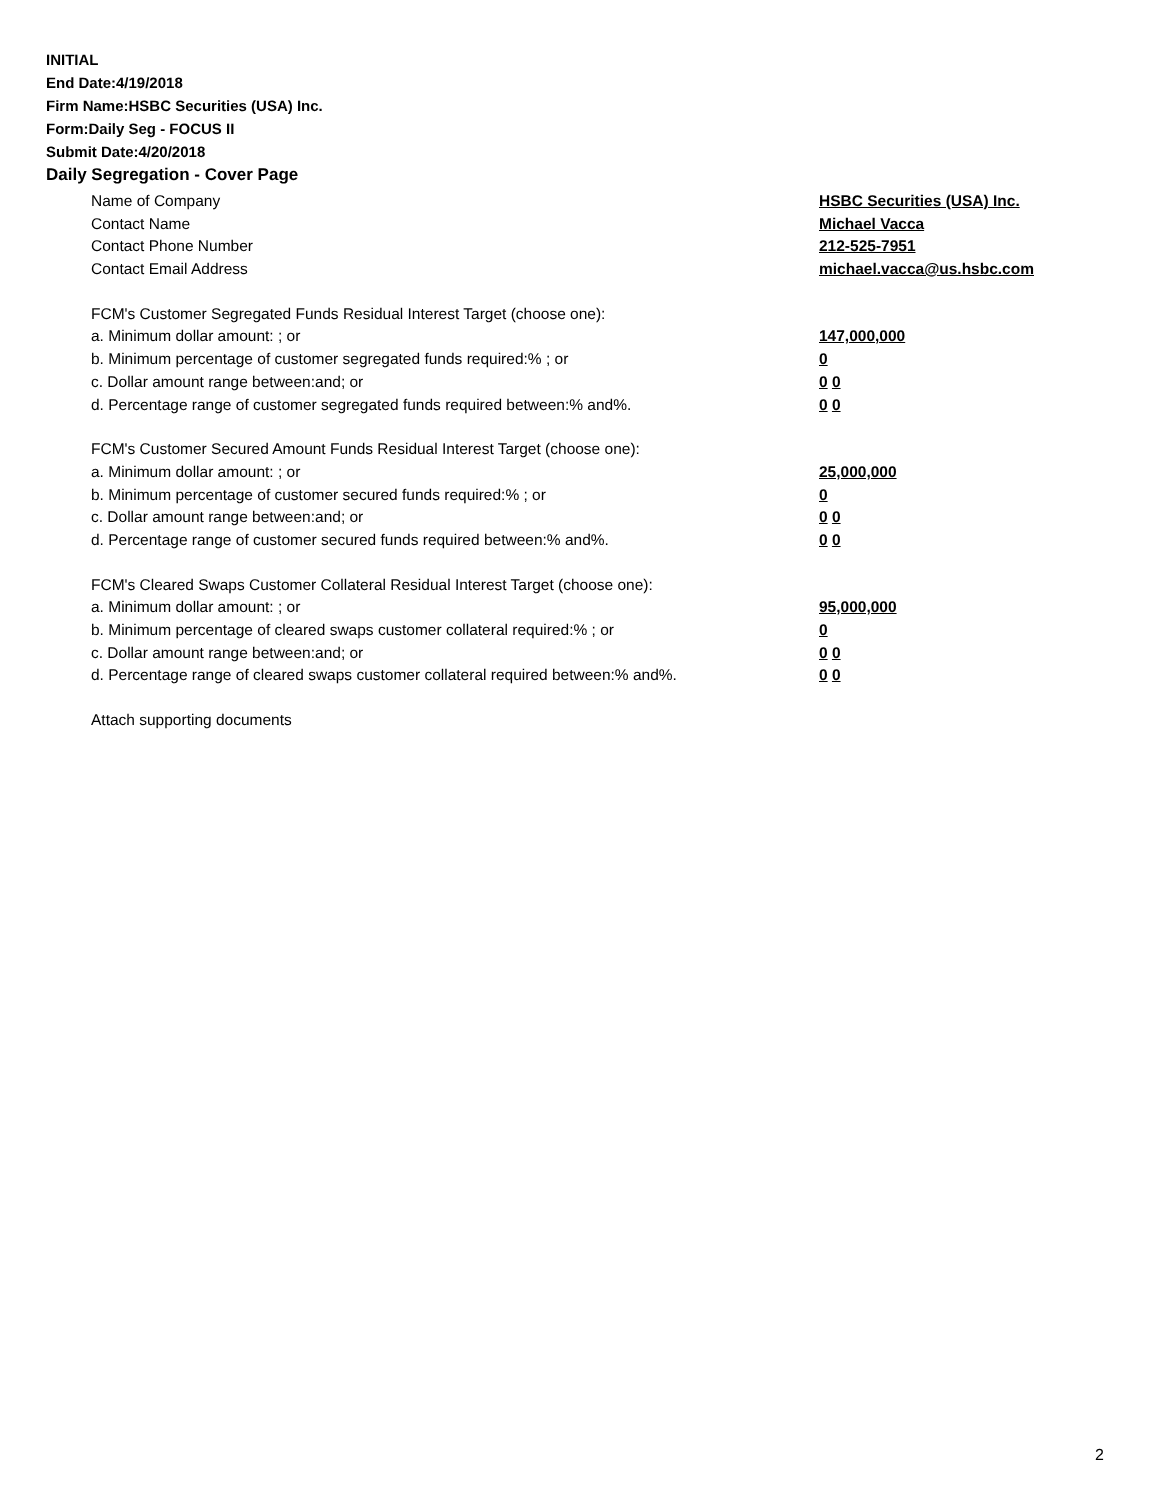INITIAL
End Date:4/19/2018
Firm Name:HSBC Securities (USA) Inc.
Form:Daily Seg - FOCUS II
Submit Date:4/20/2018
Daily Segregation - Cover Page
Name of Company HSBC Securities (USA) Inc.
Contact Name Michael Vacca
Contact Phone Number 212-525-7951
Contact Email Address michael.vacca@us.hsbc.com
FCM's Customer Segregated Funds Residual Interest Target (choose one):
a. Minimum dollar amount: ; or 147,000,000
b. Minimum percentage of customer segregated funds required:% ; or 0
c. Dollar amount range between:and; or 0 0
d. Percentage range of customer segregated funds required between:% and%. 0 0
FCM's Customer Secured Amount Funds Residual Interest Target (choose one):
a. Minimum dollar amount: ; or 25,000,000
b. Minimum percentage of customer secured funds required:% ; or 0
c. Dollar amount range between:and; or 0 0
d. Percentage range of customer secured funds required between:% and%. 0 0
FCM's Cleared Swaps Customer Collateral Residual Interest Target (choose one):
a. Minimum dollar amount: ; or 95,000,000
b. Minimum percentage of cleared swaps customer collateral required:% ; or 0
c. Dollar amount range between:and; or 0 0
d. Percentage range of cleared swaps customer collateral required between:% and%.
0 0
Attach supporting documents
2